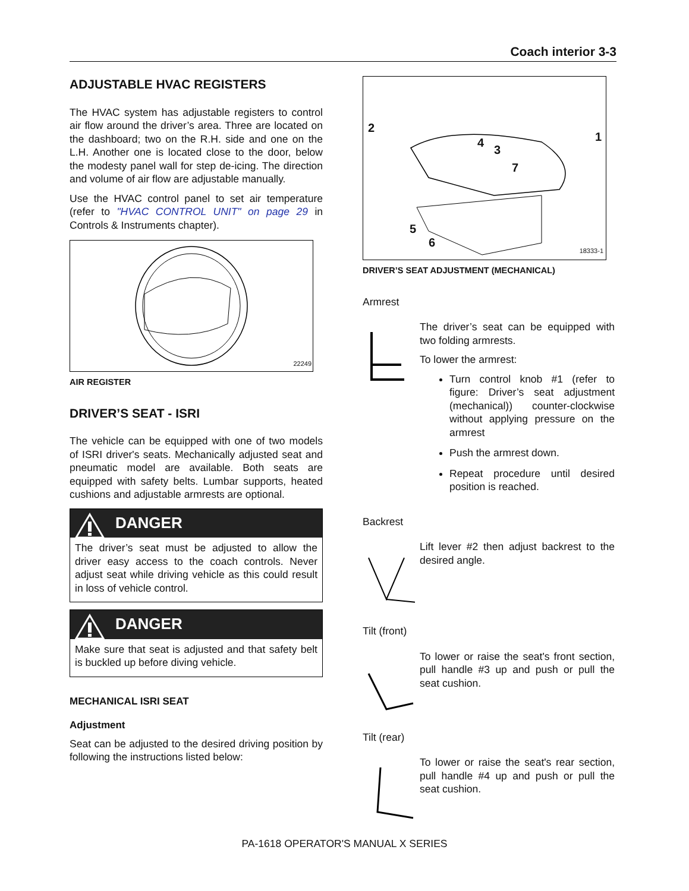Coach interior 3-3
ADJUSTABLE HVAC REGISTERS
The HVAC system has adjustable registers to control air flow around the driver’s area. Three are located on the dashboard; two on the R.H. side and one on the L.H. Another one is located close to the door, below the modesty panel wall for step de-icing. The direction and volume of air flow are adjustable manually.
Use the HVAC control panel to set air temperature (refer to "HVAC CONTROL UNIT" on page 29 in Controls & Instruments chapter).
22249
AIR REGISTER
DRIVER’S SEAT - ISRI
The vehicle can be equipped with one of two models of ISRI driver's seats. Mechanically adjusted seat and pneumatic model are available. Both seats are equipped with safety belts. Lumbar supports, heated cushions and adjustable armrests are optional.
DANGER
The driver’s seat must be adjusted to allow the driver easy access to the coach controls. Never adjust seat while driving vehicle as this could result in loss of vehicle control.
DANGER
Make sure that seat is adjusted and that safety belt is buckled up before diving vehicle.
MECHANICAL ISRI SEAT
Adjustment
Seat can be adjusted to the desired driving position by following the instructions listed below:
2
1 4
3
7
5
6
18333-1
DRIVER’S SEAT ADJUSTMENT (MECHANICAL)
Armrest
The driver’s seat can be equipped with two folding armrests.
To lower the armrest:
Turn control knob #1 (refer to figure: Driver’s seat adjustment (mechanical)) counter-clockwise without applying pressure on the armrest
Push the armrest down.
Repeat procedure until desired position is reached.
Backrest
Lift lever #2 then adjust backrest to the desired angle.
Tilt (front)
To lower or raise the seat's front section, pull handle #3 up and push or pull the seat cushion.
Tilt (rear)
To lower or raise the seat's rear section, pull handle #4 up and push or pull the seat cushion.
PA-1618 OPERATOR'S MANUAL X SERIES